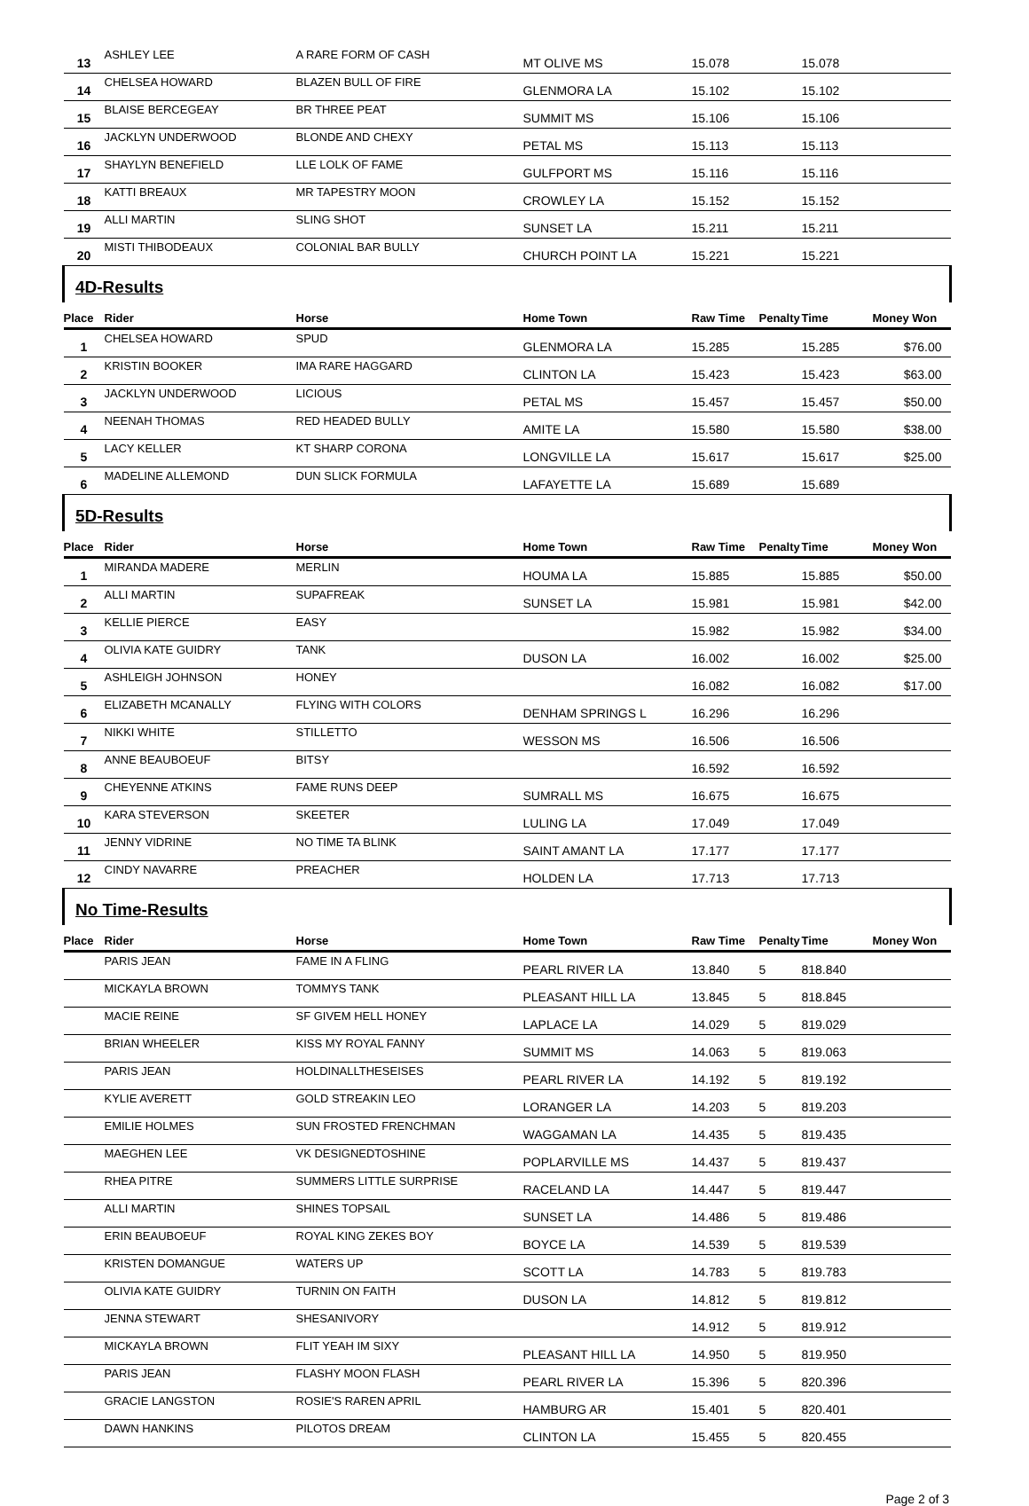| 13 | ASHLEY LEE | A RARE FORM OF CASH | MT OLIVE MS | 15.078 | | 15.078 | |
| 14 | CHELSEA HOWARD | BLAZEN BULL OF FIRE | GLENMORA LA | 15.102 | | 15.102 | |
| 15 | BLAISE BERCEGEAY | BR THREE PEAT | SUMMIT MS | 15.106 | | 15.106 | |
| 16 | JACKLYN UNDERWOOD | BLONDE AND CHEXY | PETAL MS | 15.113 | | 15.113 | |
| 17 | SHAYLYN BENEFIELD | LLE LOLK OF FAME | GULFPORT MS | 15.116 | | 15.116 | |
| 18 | KATTI BREAUX | MR TAPESTRY MOON | CROWLEY LA | 15.152 | | 15.152 | |
| 19 | ALLI MARTIN | SLING SHOT | SUNSET LA | 15.211 | | 15.211 | |
| 20 | MISTI THIBODEAUX | COLONIAL BAR BULLY | CHURCH POINT LA | 15.221 | | 15.221 | |
| 4D-Results | | | | | | | |
| Place | Rider | Horse | Home Town | Raw Time | Penalty | Time | Money Won |
| 1 | CHELSEA HOWARD | SPUD | GLENMORA LA | 15.285 | | 15.285 | $76.00 |
| 2 | KRISTIN BOOKER | IMA RARE HAGGARD | CLINTON LA | 15.423 | | 15.423 | $63.00 |
| 3 | JACKLYN UNDERWOOD | LICIOUS | PETAL MS | 15.457 | | 15.457 | $50.00 |
| 4 | NEENAH THOMAS | RED HEADED BULLY | AMITE LA | 15.580 | | 15.580 | $38.00 |
| 5 | LACY KELLER | KT SHARP CORONA | LONGVILLE LA | 15.617 | | 15.617 | $25.00 |
| 6 | MADELINE ALLEMOND | DUN SLICK FORMULA | LAFAYETTE LA | 15.689 | | 15.689 | |
| 5D-Results | | | | | | | |
| Place | Rider | Horse | Home Town | Raw Time | Penalty | Time | Money Won |
| 1 | MIRANDA MADERE | MERLIN | HOUMA LA | 15.885 | | 15.885 | $50.00 |
| 2 | ALLI MARTIN | SUPAFREAK | SUNSET LA | 15.981 | | 15.981 | $42.00 |
| 3 | KELLIE PIERCE | EASY | | 15.982 | | 15.982 | $34.00 |
| 4 | OLIVIA KATE GUIDRY | TANK | DUSON LA | 16.002 | | 16.002 | $25.00 |
| 5 | ASHLEIGH JOHNSON | HONEY | | 16.082 | | 16.082 | $17.00 |
| 6 | ELIZABETH MCANALLY | FLYING WITH COLORS | DENHAM SPRINGS L | 16.296 | | 16.296 | |
| 7 | NIKKI WHITE | STILLETTO | WESSON MS | 16.506 | | 16.506 | |
| 8 | ANNE BEAUBOEUF | BITSY | | 16.592 | | 16.592 | |
| 9 | CHEYENNE ATKINS | FAME RUNS DEEP | SUMRALL MS | 16.675 | | 16.675 | |
| 10 | KARA STEVERSON | SKEETER | LULING LA | 17.049 | | 17.049 | |
| 11 | JENNY VIDRINE | NO TIME TA BLINK | SAINT AMANT LA | 17.177 | | 17.177 | |
| 12 | CINDY NAVARRE | PREACHER | HOLDEN LA | 17.713 | | 17.713 | |
| No Time-Results | | | | | | | |
| Place | Rider | Horse | Home Town | Raw Time | Penalty | Time | Money Won |
| | PARIS JEAN | FAME IN A FLING | PEARL RIVER LA | 13.840 | 5 | 818.840 | |
| | MICKAYLA BROWN | TOMMYS TANK | PLEASANT HILL LA | 13.845 | 5 | 818.845 | |
| | MACIE REINE | SF GIVEM HELL HONEY | LAPLACE LA | 14.029 | 5 | 819.029 | |
| | BRIAN WHEELER | KISS MY ROYAL FANNY | SUMMIT MS | 14.063 | 5 | 819.063 | |
| | PARIS JEAN | HOLDINALLTHESEISES | PEARL RIVER LA | 14.192 | 5 | 819.192 | |
| | KYLIE AVERETT | GOLD STREAKIN LEO | LORANGER LA | 14.203 | 5 | 819.203 | |
| | EMILIE HOLMES | SUN FROSTED FRENCHMAN | WAGGAMAN LA | 14.435 | 5 | 819.435 | |
| | MAEGHEN LEE | VK DESIGNEDTOSHINE | POPLARVILLE MS | 14.437 | 5 | 819.437 | |
| | RHEA PITRE | SUMMERS LITTLE SURPRISE | RACELAND LA | 14.447 | 5 | 819.447 | |
| | ALLI MARTIN | SHINES TOPSAIL | SUNSET LA | 14.486 | 5 | 819.486 | |
| | ERIN BEAUBOEUF | ROYAL KING ZEKES BOY | BOYCE LA | 14.539 | 5 | 819.539 | |
| | KRISTEN DOMANGUE | WATERS UP | SCOTT LA | 14.783 | 5 | 819.783 | |
| | OLIVIA KATE GUIDRY | TURNIN ON FAITH | DUSON LA | 14.812 | 5 | 819.812 | |
| | JENNA STEWART | SHESANIVORY | | 14.912 | 5 | 819.912 | |
| | MICKAYLA BROWN | FLIT YEAH IM SIXY | PLEASANT HILL LA | 14.950 | 5 | 819.950 | |
| | PARIS JEAN | FLASHY MOON FLASH | PEARL RIVER LA | 15.396 | 5 | 820.396 | |
| | GRACIE LANGSTON | ROSIE'S RAREN APRIL | HAMBURG AR | 15.401 | 5 | 820.401 | |
| | DAWN HANKINS | PILOTOS DREAM | CLINTON LA | 15.455 | 5 | 820.455 | |
Page 2 of 3